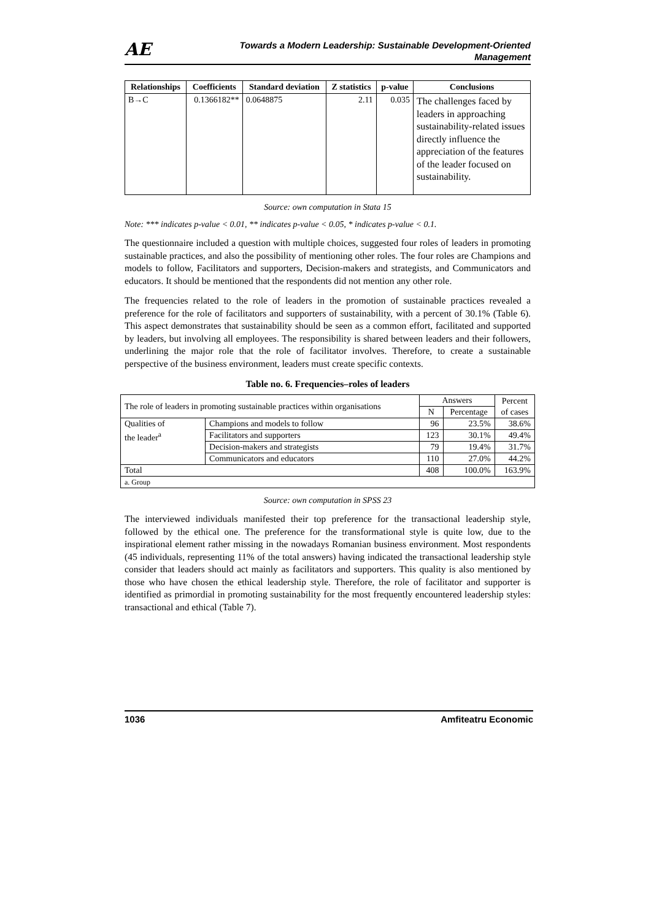AE
Towards a Modern Leadership: Sustainable Development-Oriented
Management
| Relationships | Coefficients | Standard deviation | Z statistics | p-value | Conclusions |
| --- | --- | --- | --- | --- | --- |
| B→C | 0.1366182** | 0.0648875 | 2.11 | 0.035 | The challenges faced by leaders in approaching sustainability-related issues directly influence the appreciation of the features of the leader focused on sustainability. |
Source: own computation in Stata 15
Note: *** indicates p-value < 0.01, ** indicates p-value < 0.05, * indicates p-value < 0.1.
The questionnaire included a question with multiple choices, suggested four roles of leaders in promoting sustainable practices, and also the possibility of mentioning other roles. The four roles are Champions and models to follow, Facilitators and supporters, Decision-makers and strategists, and Communicators and educators. It should be mentioned that the respondents did not mention any other role.
The frequencies related to the role of leaders in the promotion of sustainable practices revealed a preference for the role of facilitators and supporters of sustainability, with a percent of 30.1% (Table 6). This aspect demonstrates that sustainability should be seen as a common effort, facilitated and supported by leaders, but involving all employees. The responsibility is shared between leaders and their followers, underlining the major role that the role of facilitator involves. Therefore, to create a sustainable perspective of the business environment, leaders must create specific contexts.
Table no. 6. Frequencies–roles of leaders
| The role of leaders in promoting sustainable practices within organisations | | Answers | | Percent of cases |
| | | N | Percentage | |
| Qualities of the leader<sup>a</sup> | Champions and models to follow | 96 | 23.5% | 38.6% |
| | Facilitators and supporters | 123 | 30.1% | 49.4% |
| | Decision-makers and strategists | 79 | 19.4% | 31.7% |
| | Communicators and educators | 110 | 27.0% | 44.2% |
| Total | | 408 | 100.0% | 163.9% |
| a. Group | | | | |
Source: own computation in SPSS 23
The interviewed individuals manifested their top preference for the transactional leadership style, followed by the ethical one. The preference for the transformational style is quite low, due to the inspirational element rather missing in the nowadays Romanian business environment. Most respondents (45 individuals, representing 11% of the total answers) having indicated the transactional leadership style consider that leaders should act mainly as facilitators and supporters. This quality is also mentioned by those who have chosen the ethical leadership style. Therefore, the role of facilitator and supporter is identified as primordial in promoting sustainability for the most frequently encountered leadership styles: transactional and ethical (Table 7).
1036 Amfiteatru Economic